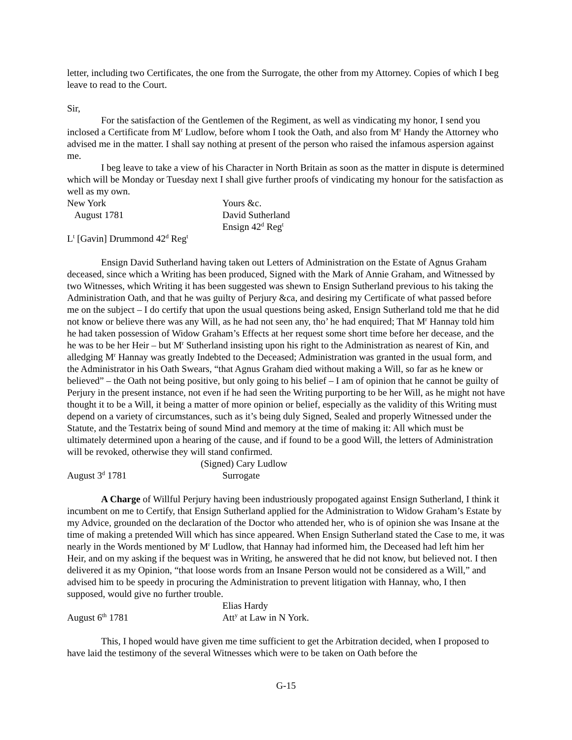letter, including two Certificates, the one from the Surrogate, the other from my Attorney. Copies of which I beg leave to read to the Court.
Sir,
For the satisfaction of the Gentlemen of the Regiment, as well as vindicating my honor, I send you inclosed a Certificate from M<sup>r</sup> Ludlow, before whom I took the Oath, and also from M<sup>r</sup> Handy the Attorney who advised me in the matter. I shall say nothing at present of the person who raised the infamous aspersion against me.
I beg leave to take a view of his Character in North Britain as soon as the matter in dispute is determined which will be Monday or Tuesday next I shall give further proofs of vindicating my honour for the satisfaction as well as my own.
New York Yours &c.
August 1781 David Sutherland
Ensign 42<sup>d</sup> Reg<sup>t</sup>
L<sup>t</sup> [Gavin] Drummond 42<sup>d</sup> Reg<sup>t</sup>
Ensign David Sutherland having taken out Letters of Administration on the Estate of Agnus Graham deceased, since which a Writing has been produced, Signed with the Mark of Annie Graham, and Witnessed by two Witnesses, which Writing it has been suggested was shewn to Ensign Sutherland previous to his taking the Administration Oath, and that he was guilty of Perjury &ca, and desiring my Certificate of what passed before me on the subject – I do certify that upon the usual questions being asked, Ensign Sutherland told me that he did not know or believe there was any Will, as he had not seen any, tho’ he had enquired; That M<sup>r</sup> Hannay told him he had taken possession of Widow Graham’s Effects at her request some short time before her decease, and the he was to be her Heir – but M<sup>r</sup> Sutherland insisting upon his right to the Administration as nearest of Kin, and alledging M<sup>r</sup> Hannay was greatly Indebted to the Deceased; Administration was granted in the usual form, and the Administrator in his Oath Swears, “that Agnus Graham died without making a Will, so far as he knew or believed” – the Oath not being positive, but only going to his belief – I am of opinion that he cannot be guilty of Perjury in the present instance, not even if he had seen the Writing purporting to be her Will, as he might not have thought it to be a Will, it being a matter of more opinion or belief, especially as the validity of this Writing must depend on a variety of circumstances, such as it’s being duly Signed, Sealed and properly Witnessed under the Statute, and the Testatrix being of sound Mind and memory at the time of making it: All which must be ultimately determined upon a hearing of the cause, and if found to be a good Will, the letters of Administration will be revoked, otherwise they will stand confirmed.
(Signed) Cary Ludlow
August 3<sup>d</sup> 1781 Surrogate
A Charge of Willful Perjury having been industriously propogated against Ensign Sutherland, I think it incumbent on me to Certify, that Ensign Sutherland applied for the Administration to Widow Graham’s Estate by my Advice, grounded on the declaration of the Doctor who attended her, who is of opinion she was Insane at the time of making a pretended Will which has since appeared. When Ensign Sutherland stated the Case to me, it was nearly in the Words mentioned by M<sup>r</sup> Ludlow, that Hannay had informed him, the Deceased had left him her Heir, and on my asking if the bequest was in Writing, he answered that he did not know, but believed not. I then delivered it as my Opinion, “that loose words from an Insane Person would not be considered as a Will,” and advised him to be speedy in procuring the Administration to prevent litigation with Hannay, who, I then supposed, would give no further trouble.
Elias Hardy
August 6<sup>th</sup> 1781 Att<sup>y</sup> at Law in N York.
This, I hoped would have given me time sufficient to get the Arbitration decided, when I proposed to have laid the testimony of the several Witnesses which were to be taken on Oath before the
G-15